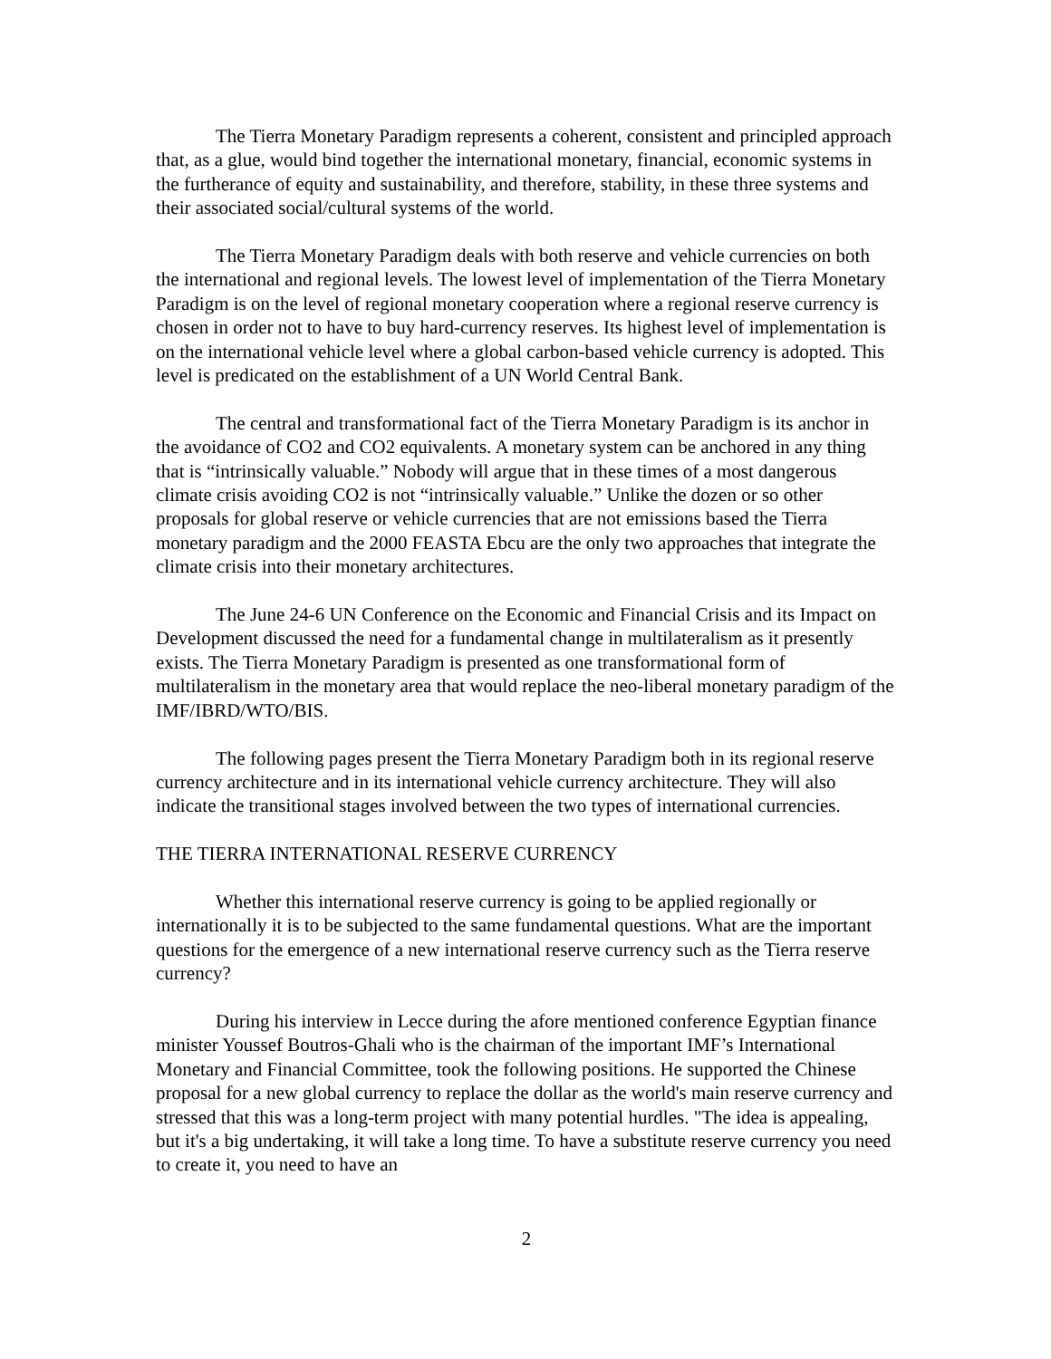The Tierra Monetary Paradigm represents a coherent, consistent and principled approach that, as a glue, would bind together the international monetary, financial, economic systems in the furtherance of equity and sustainability, and therefore, stability, in these three systems and their associated social/cultural systems of the world.
The Tierra Monetary Paradigm deals with both reserve and vehicle currencies on both the international and regional levels. The lowest level of implementation of the Tierra Monetary Paradigm is on the level of regional monetary cooperation where a regional reserve currency is chosen in order not to have to buy hard-currency reserves. Its highest level of implementation is on the international vehicle level where a global carbon-based vehicle currency is adopted. This level is predicated on the establishment of a UN World Central Bank.
The central and transformational fact of the Tierra Monetary Paradigm is its anchor in the avoidance of CO2 and CO2 equivalents. A monetary system can be anchored in any thing that is “intrinsically valuable.” Nobody will argue that in these times of a most dangerous climate crisis avoiding CO2 is not “intrinsically valuable.” Unlike the dozen or so other proposals for global reserve or vehicle currencies that are not emissions based the Tierra monetary paradigm and the 2000 FEASTA Ebcu are the only two approaches that integrate the climate crisis into their monetary architectures.
The June 24-6 UN Conference on the Economic and Financial Crisis and its Impact on Development discussed the need for a fundamental change in multilateralism as it presently exists. The Tierra Monetary Paradigm is presented as one transformational form of multilateralism in the monetary area that would replace the neo-liberal monetary paradigm of the IMF/IBRD/WTO/BIS.
The following pages present the Tierra Monetary Paradigm both in its regional reserve currency architecture and in its international vehicle currency architecture. They will also indicate the transitional stages involved between the two types of international currencies.
THE TIERRA INTERNATIONAL RESERVE CURRENCY
Whether this international reserve currency is going to be applied regionally or internationally it is to be subjected to the same fundamental questions. What are the important questions for the emergence of a new international reserve currency such as the Tierra reserve currency?
During his interview in Lecce during the afore mentioned conference Egyptian finance minister Youssef Boutros-Ghali who is the chairman of the important IMF’s International Monetary and Financial Committee, took the following positions. He supported the Chinese proposal for a new global currency to replace the dollar as the world's main reserve currency and stressed that this was a long-term project with many potential hurdles. "The idea is appealing, but it's a big undertaking, it will take a long time. To have a substitute reserve currency you need to create it, you need to have an
2